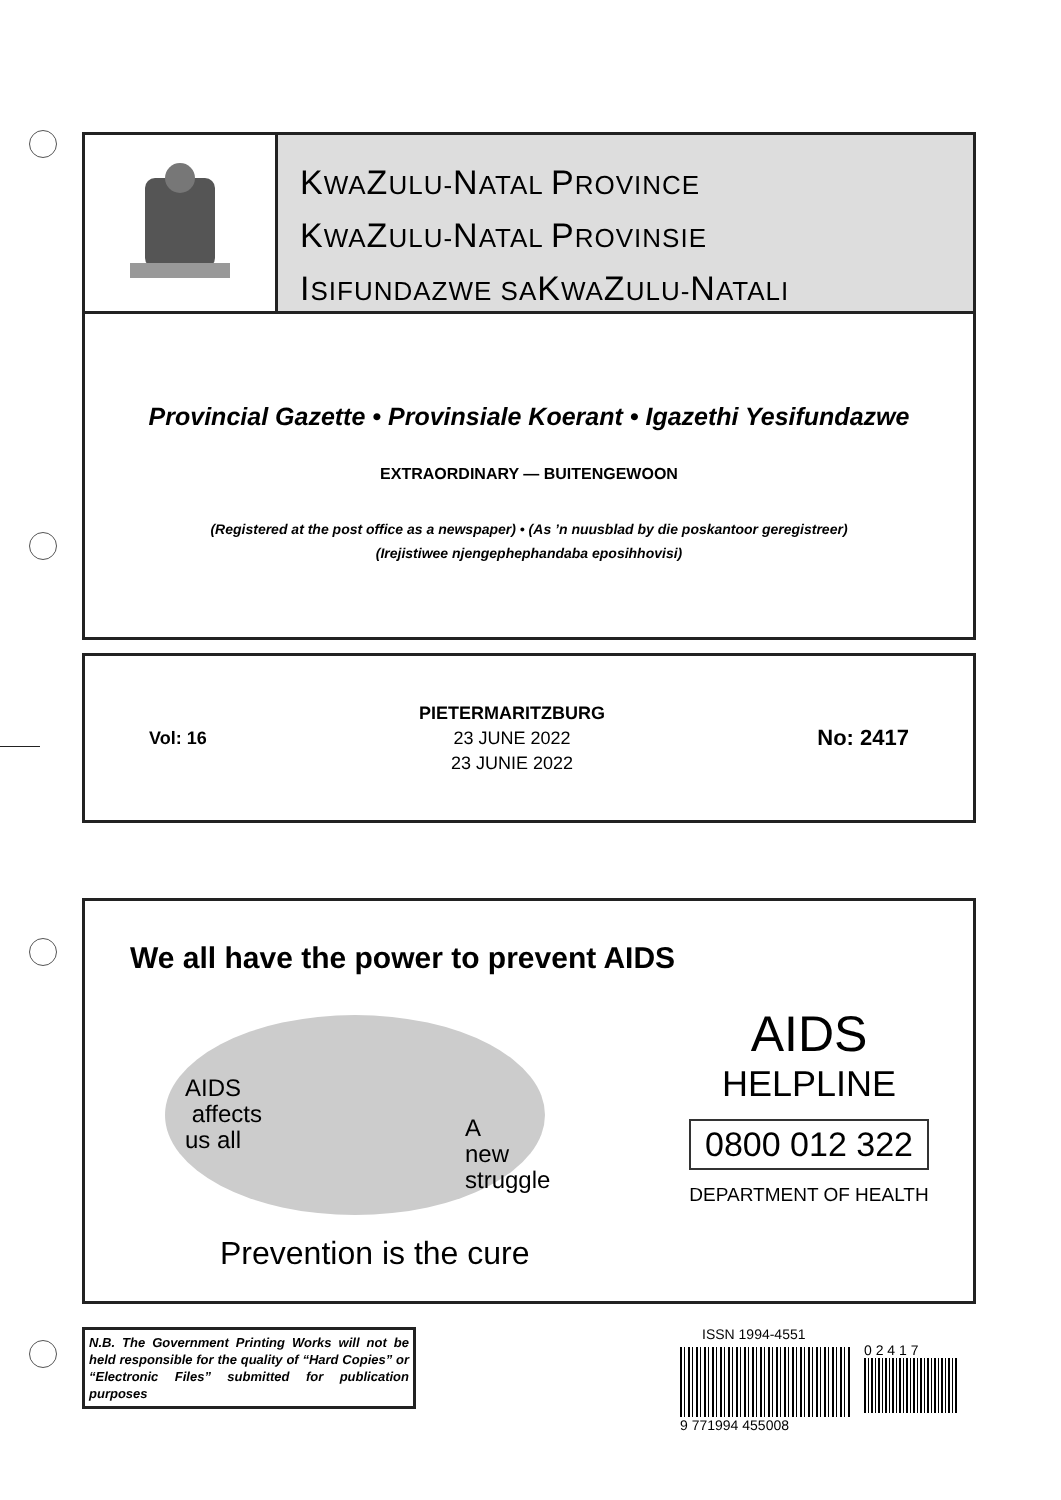KWAZULU-NATAL PROVINCE
KWAZULU-NATAL PROVINSIE
ISIFUNDAZWE SAKWAZULU-NATALI
Provincial Gazette • Provinsiale Koerant • Igazethi Yesifundazwe
EXTRAORDINARY — BUITENGEWOON
(Registered at the post office as a newspaper) • (As ’n nuusblad by die poskantoor geregistreer)
(Irejistiwee njengephephandaba eposihhovisi)
Vol: 16
PIETERMARITZBURG
23 JUNE 2022
23 JUNIE 2022
No: 2417
We all have the power to prevent AIDS
AIDS
affects
us all
A
new
struggle
Prevention is the cure
AIDS
HELPLINE
0800 012 322
DEPARTMENT OF HEALTH
N.B. The Government Printing Works will not be held responsible for the quality of “Hard Copies” or “Electronic Files” submitted for publication purposes
ISSN 1994-4551
9 771994 455008
0 2 4 1 7